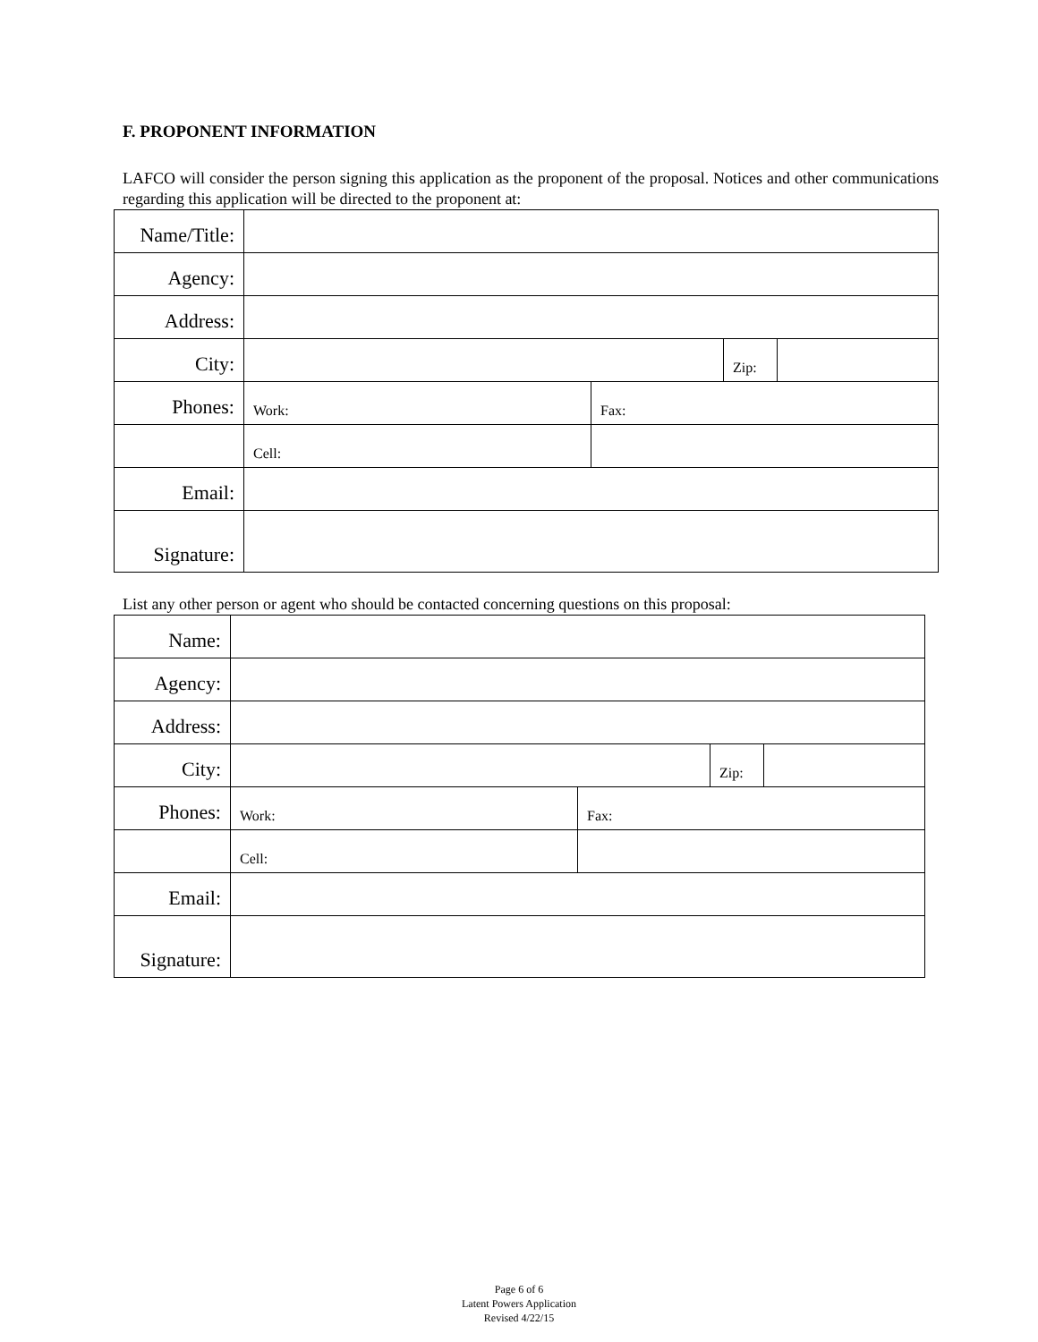F. PROPONENT INFORMATION
LAFCO will consider the person signing this application as the proponent of the proposal. Notices and other communications regarding this application will be directed to the proponent at:
| Name/Title: | | | | |
| Agency: | | | | |
| Address: | | | | |
| City: | | | Zip: | |
| Phones: | Work: | Fax: | | |
| | Cell: | | | |
| Email: | | | | |
| Signature: | | | | |
List any other person or agent who should be contacted concerning questions on this proposal:
| Name: | | | | |
| Agency: | | | | |
| Address: | | | | |
| City: | | | Zip: | |
| Phones: | Work: | Fax: | | |
| | Cell: | | | |
| Email: | | | | |
| Signature: | | | | |
Page 6 of 6
Latent Powers Application
Revised 4/22/15